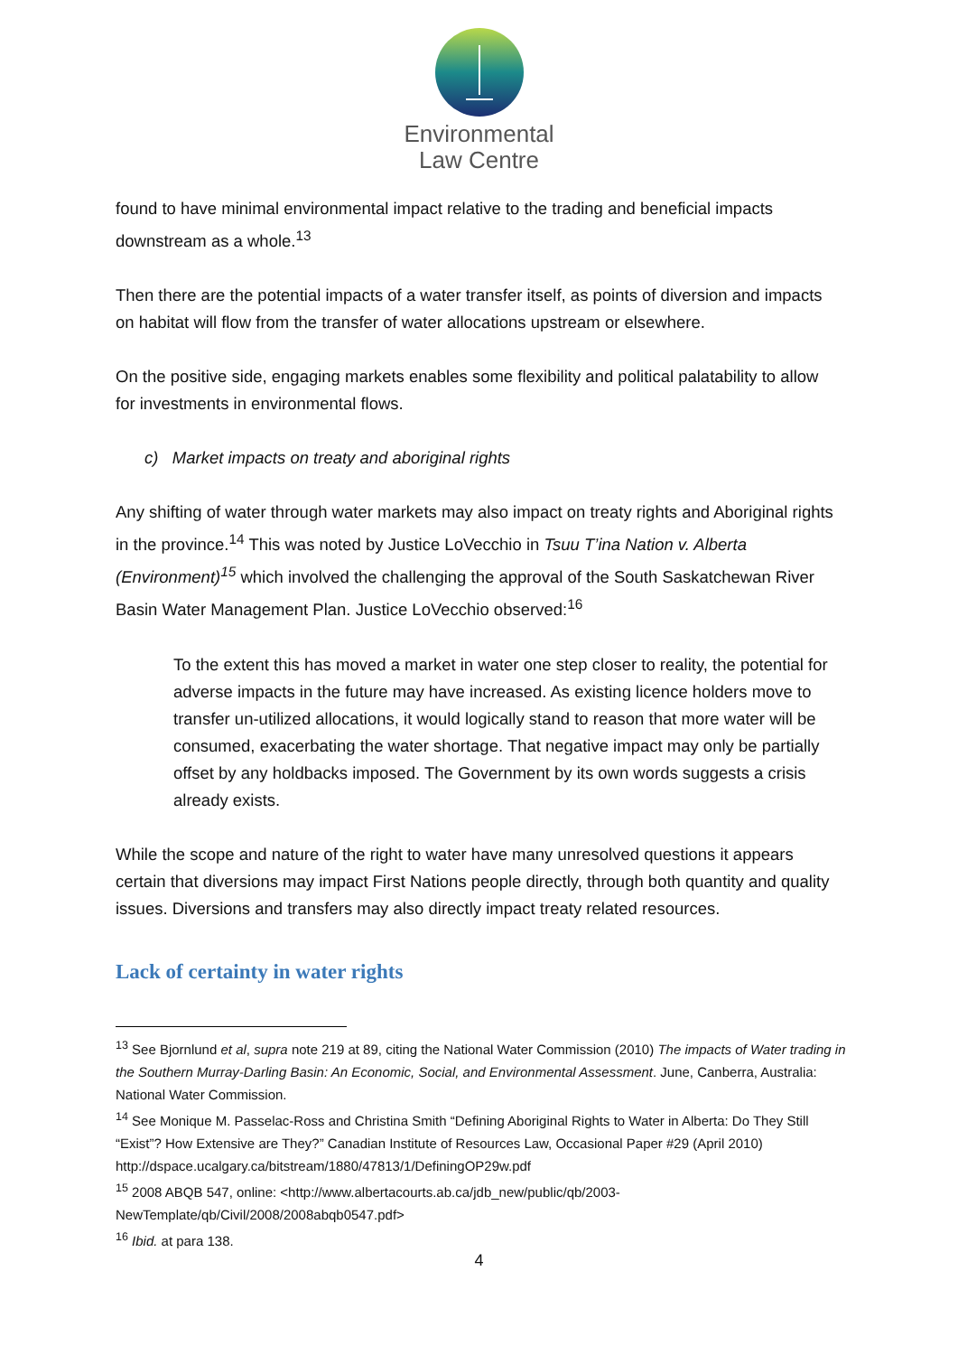Environmental
Law Centre
found to have minimal environmental impact relative to the trading and beneficial impacts downstream as a whole.<sup>13</sup>
Then there are the potential impacts of a water transfer itself, as points of diversion and impacts on habitat will flow from the transfer of water allocations upstream or elsewhere.
On the positive side, engaging markets enables some flexibility and political palatability to allow for investments in environmental flows.
c) Market impacts on treaty and aboriginal rights
Any shifting of water through water markets may also impact on treaty rights and Aboriginal rights in the province.<sup>14</sup> This was noted by Justice LoVecchio in Tsuu T’ina Nation v. Alberta (Environment)<sup>15</sup> which involved the challenging the approval of the South Saskatchewan River Basin Water Management Plan. Justice LoVecchio observed:<sup>16</sup>
To the extent this has moved a market in water one step closer to reality, the potential for adverse impacts in the future may have increased. As existing licence holders move to transfer un-utilized allocations, it would logically stand to reason that more water will be consumed, exacerbating the water shortage. That negative impact may only be partially offset by any holdbacks imposed. The Government by its own words suggests a crisis already exists.
While the scope and nature of the right to water have many unresolved questions it appears certain that diversions may impact First Nations people directly, through both quantity and quality issues. Diversions and transfers may also directly impact treaty related resources.
Lack of certainty in water rights
<sup>13</sup> See Bjornlund et al, supra note 219 at 89, citing the National Water Commission (2010) The impacts of Water trading in the Southern Murray-Darling Basin: An Economic, Social, and Environmental Assessment. June, Canberra, Australia: National Water Commission.
<sup>14</sup> See Monique M. Passelac-Ross and Christina Smith “Defining Aboriginal Rights to Water in Alberta: Do They Still “Exist”? How Extensive are They?” Canadian Institute of Resources Law, Occasional Paper #29 (April 2010) http://dspace.ucalgary.ca/bitstream/1880/47813/1/DefiningOP29w.pdf
<sup>15</sup> 2008 ABQB 547, online: <http://www.albertacourts.ab.ca/jdb_new/public/qb/2003-NewTemplate/qb/Civil/2008/2008abqb0547.pdf>
<sup>16</sup> Ibid. at para 138.
4